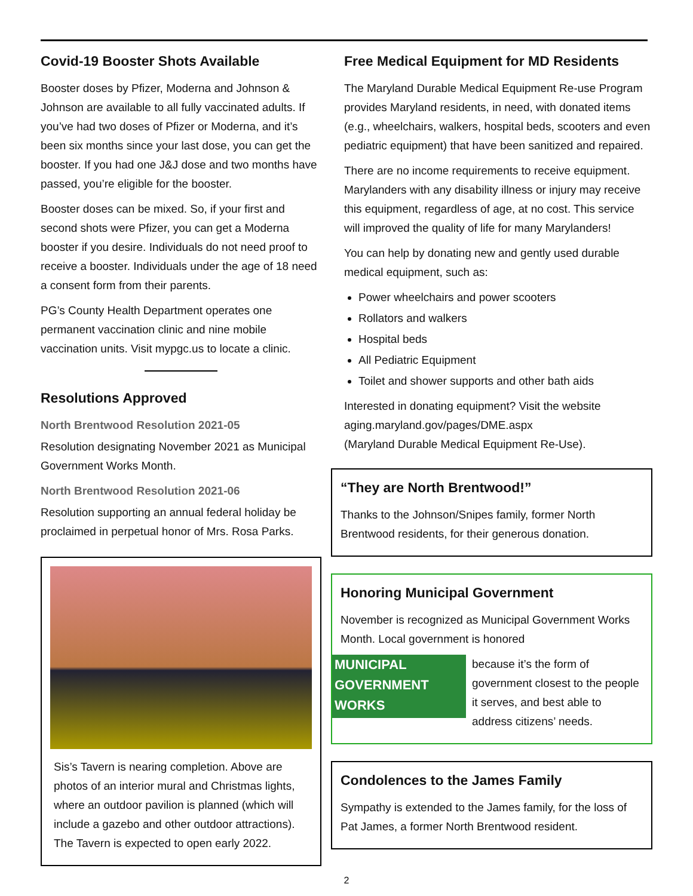Covid-19 Booster Shots Available
Booster doses by Pfizer, Moderna and Johnson & Johnson are available to all fully vaccinated adults. If you’ve had two doses of Pfizer or Moderna, and it’s been six months since your last dose, you can get the booster. If you had one J&J dose and two months have passed, you’re eligible for the booster.
Booster doses can be mixed. So, if your first and second shots were Pfizer, you can get a Moderna booster if you desire. Individuals do not need proof to receive a booster. Individuals under the age of 18 need a consent form from their parents.
PG’s County Health Department operates one permanent vaccination clinic and nine mobile vaccination units. Visit mypgc.us to locate a clinic.
Resolutions Approved
North Brentwood Resolution 2021-05
Resolution designating November 2021 as Municipal Government Works Month.
North Brentwood Resolution 2021-06
Resolution supporting an annual federal holiday be proclaimed in perpetual honor of Mrs. Rosa Parks.
Sis’s Tavern is nearing completion. Above are photos of an interior mural and Christmas lights, where an outdoor pavilion is planned (which will include a gazebo and other outdoor attractions). The Tavern is expected to open early 2022.
Free Medical Equipment for MD Residents
The Maryland Durable Medical Equipment Re-use Program provides Maryland residents, in need, with donated items (e.g., wheelchairs, walkers, hospital beds, scooters and even pediatric equipment) that have been sanitized and repaired.
There are no income requirements to receive equipment. Marylanders with any disability illness or injury may receive this equipment, regardless of age, at no cost. This service will improved the quality of life for many Marylanders!
You can help by donating new and gently used durable medical equipment, such as:
Power wheelchairs and power scooters
Rollators and walkers
Hospital beds
All Pediatric Equipment
Toilet and shower supports and other bath aids
Interested in donating equipment? Visit the website aging.maryland.gov/pages/DME.aspx
(Maryland Durable Medical Equipment Re-Use).
“They are North Brentwood!”
Thanks to the Johnson/Snipes family, former North Brentwood residents, for their generous donation.
Honoring Municipal Government
November is recognized as Municipal Government Works Month. Local government is honored
MUNICIPAL
GOVERNMENT
WORKS
because it’s the form of government closest to the people it serves, and best able to address citizens’ needs.
Condolences to the James Family
Sympathy is extended to the James family, for the loss of Pat James, a former North Brentwood resident.
2